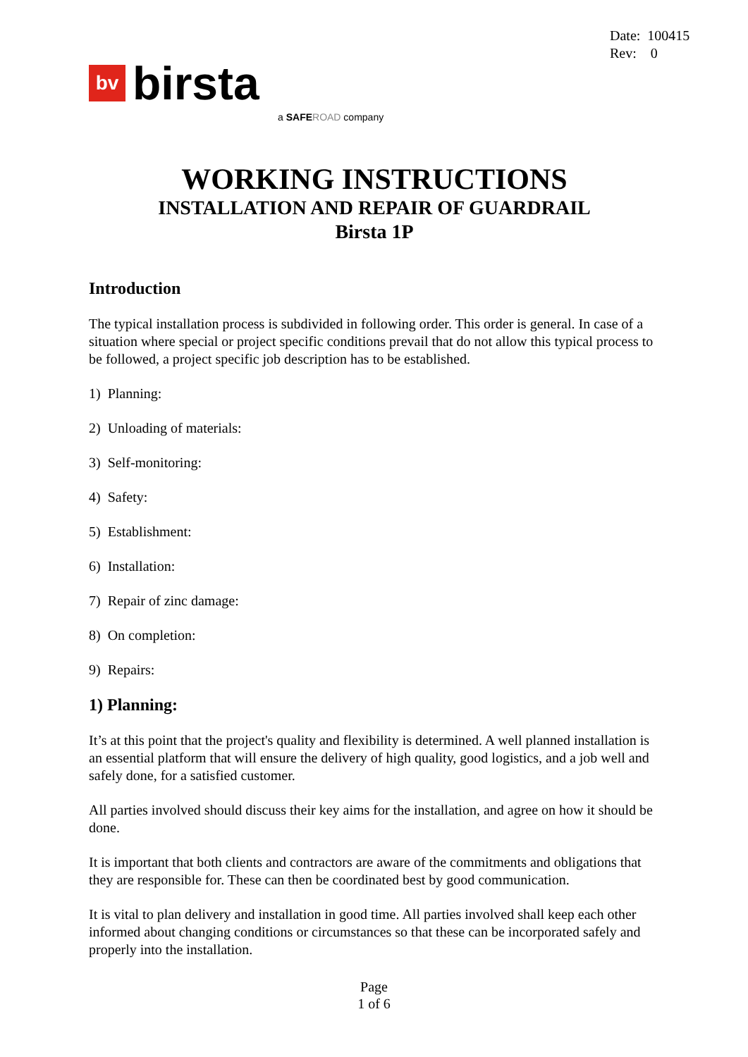Date: 100415
Rev: 0
bv
birsta
a SAFE ROAD company
WORKING INSTRUCTIONS
INSTALLATION AND REPAIR OF GUARDRAIL
Birsta 1P
Introduction
The typical installation process is subdivided in following order. This order is general. In case of a situation where special or project specific conditions prevail that do not allow this typical process to be followed, a project specific job description has to be established.
1) Planning:
2) Unloading of materials:
3) Self-monitoring:
4) Safety:
5) Establishment:
6) Installation:
7) Repair of zinc damage:
8) On completion:
9) Repairs:
1) Planning:
It’s at this point that the project's quality and flexibility is determined. A well planned installation is an essential platform that will ensure the delivery of high quality, good logistics, and a job well and safely done, for a satisfied customer.
All parties involved should discuss their key aims for the installation, and agree on how it should be done.
It is important that both clients and contractors are aware of the commitments and obligations that they are responsible for. These can then be coordinated best by good communication.
It is vital to plan delivery and installation in good time. All parties involved shall keep each other informed about changing conditions or circumstances so that these can be incorporated safely and properly into the installation.
Page
1 of 6